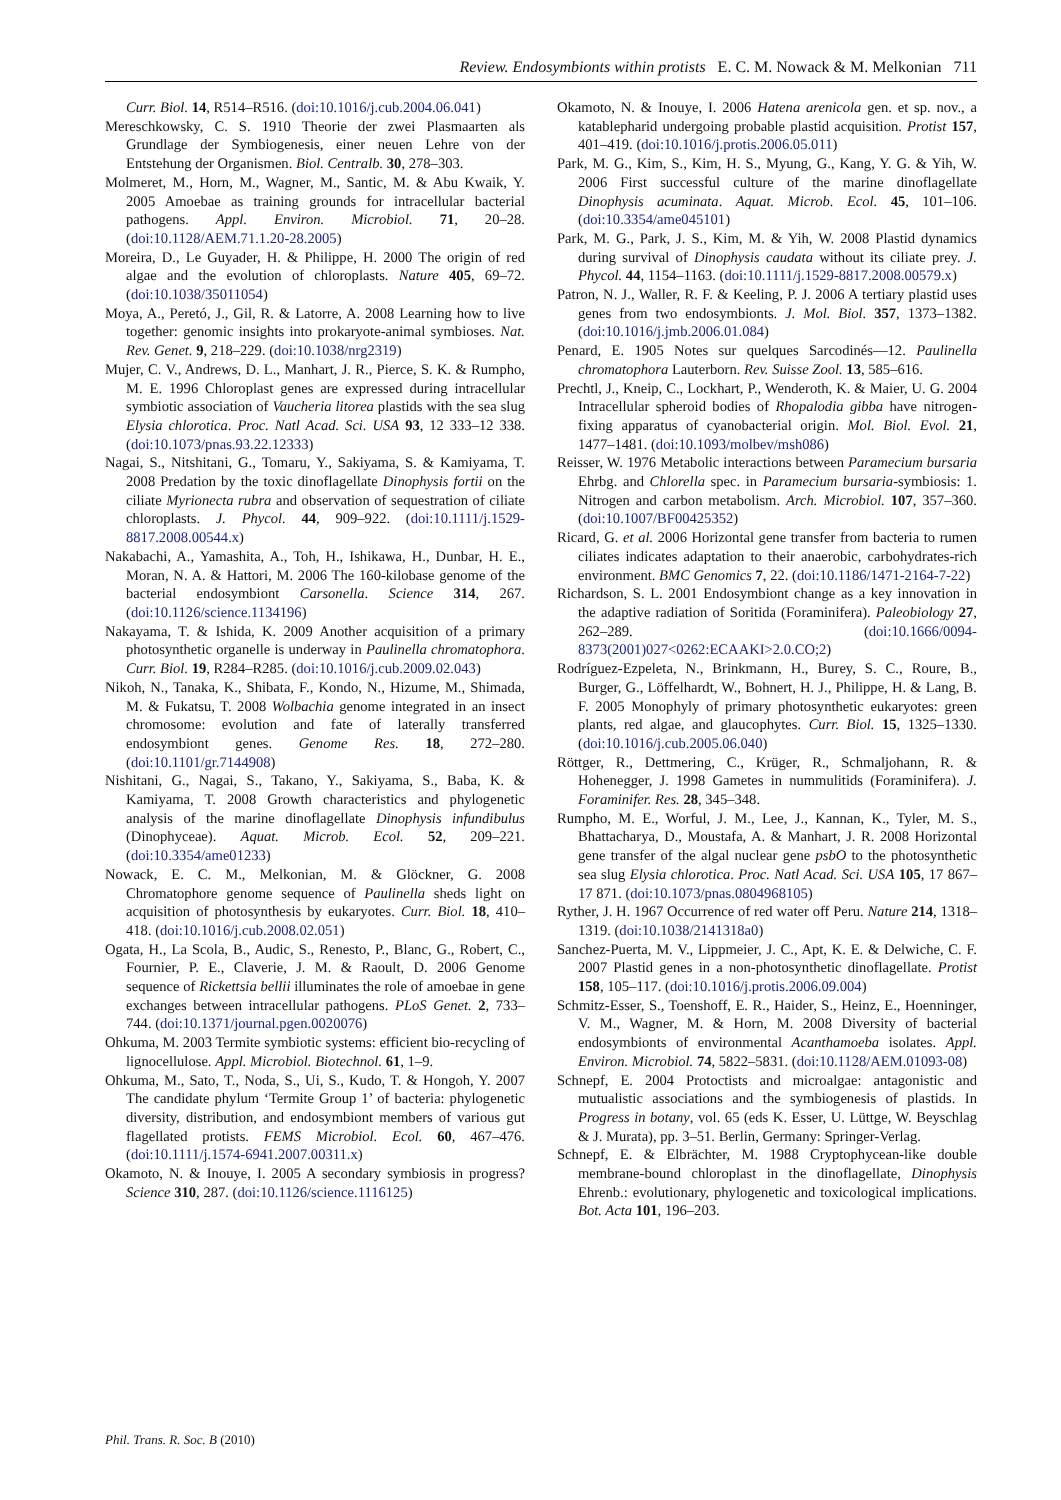Review. Endosymbionts within protists E. C. M. Nowack & M. Melkonian 711
Curr. Biol. 14, R514–R516. (doi:10.1016/j.cub.2004.06.041)
Mereschkowsky, C. S. 1910 Theorie der zwei Plasmaarten als Grundlage der Symbiogenesis, einer neuen Lehre von der Entstehung der Organismen. Biol. Centralb. 30, 278–303.
Molmeret, M., Horn, M., Wagner, M., Santic, M. & Abu Kwaik, Y. 2005 Amoebae as training grounds for intracellular bacterial pathogens. Appl. Environ. Microbiol. 71, 20–28. (doi:10.1128/AEM.71.1.20-28.2005)
Moreira, D., Le Guyader, H. & Philippe, H. 2000 The origin of red algae and the evolution of chloroplasts. Nature 405, 69–72. (doi:10.1038/35011054)
Moya, A., Peretó, J., Gil, R. & Latorre, A. 2008 Learning how to live together: genomic insights into prokaryote-animal symbioses. Nat. Rev. Genet. 9, 218–229. (doi:10.1038/nrg2319)
Mujer, C. V., Andrews, D. L., Manhart, J. R., Pierce, S. K. & Rumpho, M. E. 1996 Chloroplast genes are expressed during intracellular symbiotic association of Vaucheria litorea plastids with the sea slug Elysia chlorotica. Proc. Natl Acad. Sci. USA 93, 12 333–12 338. (doi:10.1073/pnas.93.22.12333)
Nagai, S., Nitshitani, G., Tomaru, Y., Sakiyama, S. & Kamiyama, T. 2008 Predation by the toxic dinoflagellate Dinophysis fortii on the ciliate Myrionecta rubra and observation of sequestration of ciliate chloroplasts. J. Phycol. 44, 909–922. (doi:10.1111/j.1529-8817.2008.00544.x)
Nakabachi, A., Yamashita, A., Toh, H., Ishikawa, H., Dunbar, H. E., Moran, N. A. & Hattori, M. 2006 The 160-kilobase genome of the bacterial endosymbiont Carsonella. Science 314, 267. (doi:10.1126/science.1134196)
Nakayama, T. & Ishida, K. 2009 Another acquisition of a primary photosynthetic organelle is underway in Paulinella chromatophora. Curr. Biol. 19, R284–R285. (doi:10.1016/j.cub.2009.02.043)
Nikoh, N., Tanaka, K., Shibata, F., Kondo, N., Hizume, M., Shimada, M. & Fukatsu, T. 2008 Wolbachia genome integrated in an insect chromosome: evolution and fate of laterally transferred endosymbiont genes. Genome Res. 18, 272–280. (doi:10.1101/gr.7144908)
Nishitani, G., Nagai, S., Takano, Y., Sakiyama, S., Baba, K. & Kamiyama, T. 2008 Growth characteristics and phylogenetic analysis of the marine dinoflagellate Dinophysis infundibulus (Dinophyceae). Aquat. Microb. Ecol. 52, 209–221. (doi:10.3354/ame01233)
Nowack, E. C. M., Melkonian, M. & Glöckner, G. 2008 Chromatophore genome sequence of Paulinella sheds light on acquisition of photosynthesis by eukaryotes. Curr. Biol. 18, 410–418. (doi:10.1016/j.cub.2008.02.051)
Ogata, H., La Scola, B., Audic, S., Renesto, P., Blanc, G., Robert, C., Fournier, P. E., Claverie, J. M. & Raoult, D. 2006 Genome sequence of Rickettsia bellii illuminates the role of amoebae in gene exchanges between intracellular pathogens. PLoS Genet. 2, 733–744. (doi:10.1371/journal.pgen.0020076)
Ohkuma, M. 2003 Termite symbiotic systems: efficient bio-recycling of lignocellulose. Appl. Microbiol. Biotechnol. 61, 1–9.
Ohkuma, M., Sato, T., Noda, S., Ui, S., Kudo, T. & Hongoh, Y. 2007 The candidate phylum ‘Termite Group 1’ of bacteria: phylogenetic diversity, distribution, and endosymbiont members of various gut flagellated protists. FEMS Microbiol. Ecol. 60, 467–476. (doi:10.1111/j.1574-6941.2007.00311.x)
Okamoto, N. & Inouye, I. 2005 A secondary symbiosis in progress? Science 310, 287. (doi:10.1126/science.1116125)
Okamoto, N. & Inouye, I. 2006 Hatena arenicola gen. et sp. nov., a katablepharid undergoing probable plastid acquisition. Protist 157, 401–419. (doi:10.1016/j.protis.2006.05.011)
Park, M. G., Kim, S., Kim, H. S., Myung, G., Kang, Y. G. & Yih, W. 2006 First successful culture of the marine dinoflagellate Dinophysis acuminata. Aquat. Microb. Ecol. 45, 101–106. (doi:10.3354/ame045101)
Park, M. G., Park, J. S., Kim, M. & Yih, W. 2008 Plastid dynamics during survival of Dinophysis caudata without its ciliate prey. J. Phycol. 44, 1154–1163. (doi:10.1111/j.1529-8817.2008.00579.x)
Patron, N. J., Waller, R. F. & Keeling, P. J. 2006 A tertiary plastid uses genes from two endosymbionts. J. Mol. Biol. 357, 1373–1382. (doi:10.1016/j.jmb.2006.01.084)
Penard, E. 1905 Notes sur quelques Sarcodinés—12. Paulinella chromatophora Lauterborn. Rev. Suisse Zool. 13, 585–616.
Prechtl, J., Kneip, C., Lockhart, P., Wenderoth, K. & Maier, U. G. 2004 Intracellular spheroid bodies of Rhopalodia gibba have nitrogen-fixing apparatus of cyanobacterial origin. Mol. Biol. Evol. 21, 1477–1481. (doi:10.1093/molbev/msh086)
Reisser, W. 1976 Metabolic interactions between Paramecium bursaria Ehrbg. and Chlorella spec. in Paramecium bursaria-symbiosis: 1. Nitrogen and carbon metabolism. Arch. Microbiol. 107, 357–360. (doi:10.1007/BF00425352)
Ricard, G. et al. 2006 Horizontal gene transfer from bacteria to rumen ciliates indicates adaptation to their anaerobic, carbohydrates-rich environment. BMC Genomics 7, 22. (doi:10.1186/1471-2164-7-22)
Richardson, S. L. 2001 Endosymbiont change as a key innovation in the adaptive radiation of Soritida (Foraminifera). Paleobiology 27, 262–289. (doi:10.1666/0094-8373(2001)027<0262:ECAAKI>2.0.CO;2)
Rodríguez-Ezpeleta, N., Brinkmann, H., Burey, S. C., Roure, B., Burger, G., Löffelhardt, W., Bohnert, H. J., Philippe, H. & Lang, B. F. 2005 Monophyly of primary photosynthetic eukaryotes: green plants, red algae, and glaucophytes. Curr. Biol. 15, 1325–1330. (doi:10.1016/j.cub.2005.06.040)
Röttger, R., Dettmering, C., Krüger, R., Schmaljohann, R. & Hohenegger, J. 1998 Gametes in nummulitids (Foraminifera). J. Foraminifer. Res. 28, 345–348.
Rumpho, M. E., Worful, J. M., Lee, J., Kannan, K., Tyler, M. S., Bhattacharya, D., Moustafa, A. & Manhart, J. R. 2008 Horizontal gene transfer of the algal nuclear gene psbO to the photosynthetic sea slug Elysia chlorotica. Proc. Natl Acad. Sci. USA 105, 17 867–17 871. (doi:10.1073/pnas.0804968105)
Ryther, J. H. 1967 Occurrence of red water off Peru. Nature 214, 1318–1319. (doi:10.1038/2141318a0)
Sanchez-Puerta, M. V., Lippmeier, J. C., Apt, K. E. & Delwiche, C. F. 2007 Plastid genes in a non-photosynthetic dinoflagellate. Protist 158, 105–117. (doi:10.1016/j.protis.2006.09.004)
Schmitz-Esser, S., Toenshoff, E. R., Haider, S., Heinz, E., Hoenninger, V. M., Wagner, M. & Horn, M. 2008 Diversity of bacterial endosymbionts of environmental Acanthamoeba isolates. Appl. Environ. Microbiol. 74, 5822–5831. (doi:10.1128/AEM.01093-08)
Schnepf, E. 2004 Protoctists and microalgae: antagonistic and mutualistic associations and the symbiogenesis of plastids. In Progress in botany, vol. 65 (eds K. Esser, U. Lüttge, W. Beyschlag & J. Murata), pp. 3–51. Berlin, Germany: Springer-Verlag.
Schnepf, E. & Elbrächter, M. 1988 Cryptophycean-like double membrane-bound chloroplast in the dinoflagellate, Dinophysis Ehrenb.: evolutionary, phylogenetic and toxicological implications. Bot. Acta 101, 196–203.
Phil. Trans. R. Soc. B (2010)